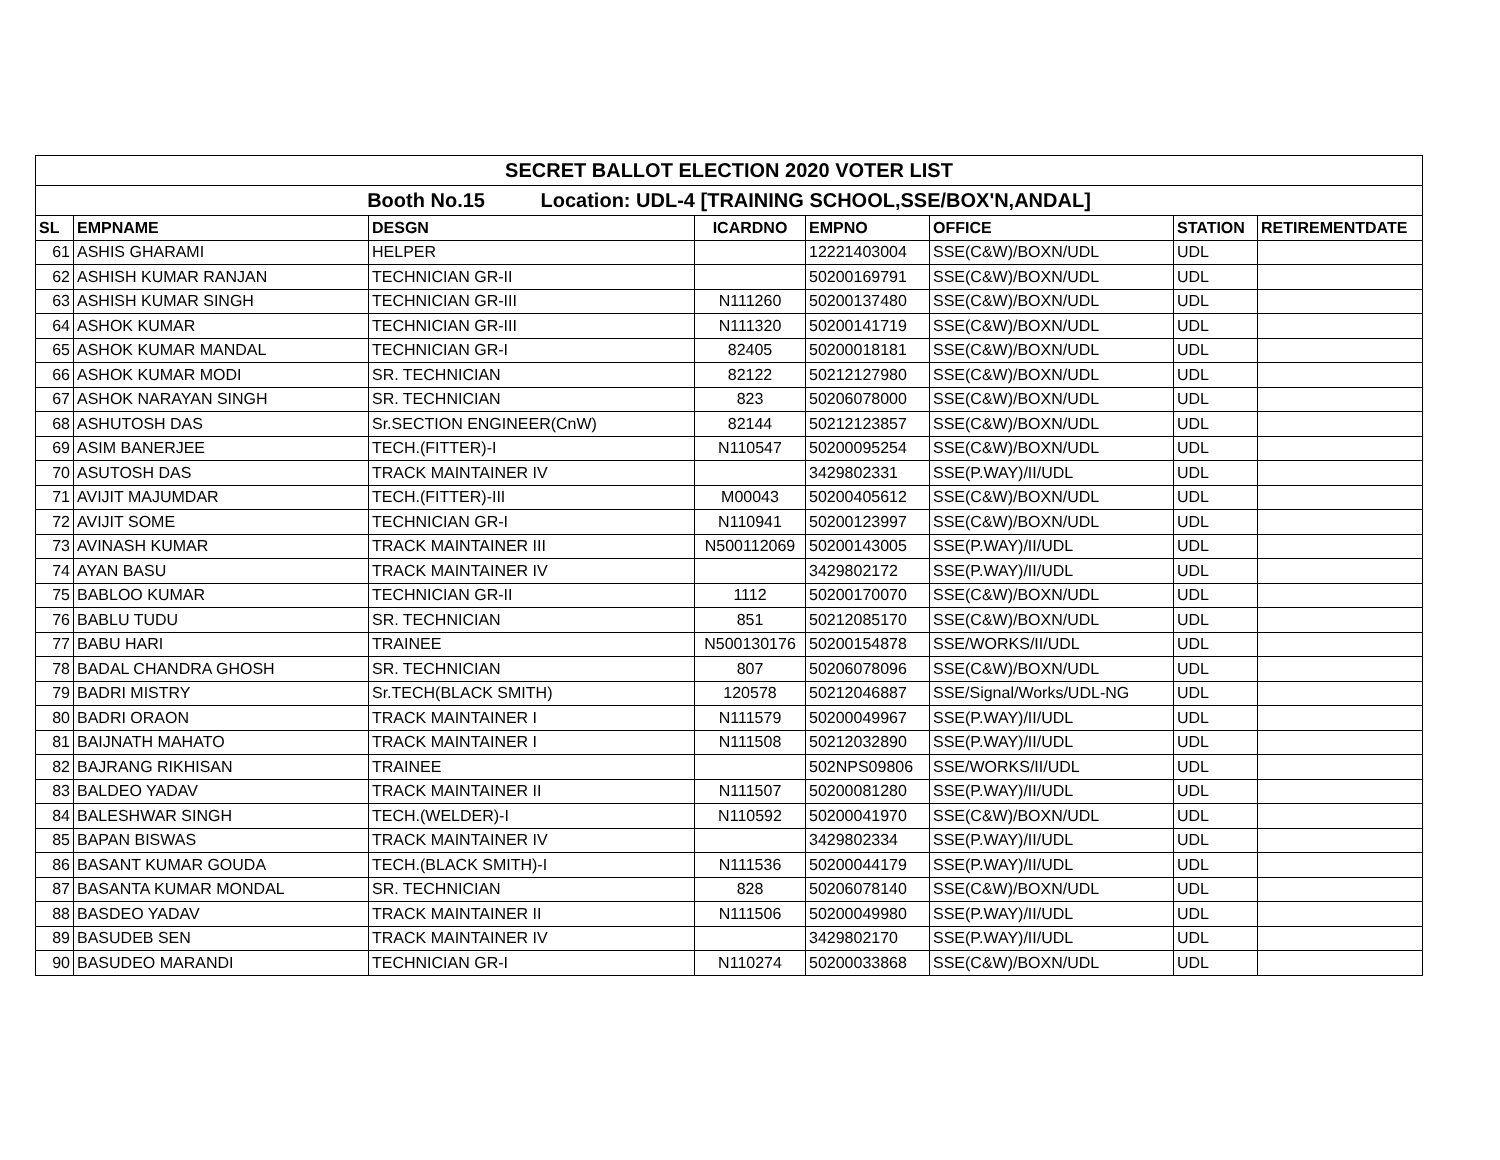| SECRET BALLOT ELECTION 2020 VOTER LIST | | | | | | | |
| Booth No.15 Location: UDL-4 [TRAINING SCHOOL,SSE/BOX'N,ANDAL] | | | | | | | |
| SL | EMPNAME | DESGN | ICARDNO | EMPNO | OFFICE | STATION | RETIREMENTDATE |
| 61 | ASHIS GHARAMI | HELPER | | 12221403004 | SSE(C&W)/BOXN/UDL | UDL | |
| 62 | ASHISH KUMAR RANJAN | TECHNICIAN GR-II | | 50200169791 | SSE(C&W)/BOXN/UDL | UDL | |
| 63 | ASHISH KUMAR SINGH | TECHNICIAN GR-III | N111260 | 50200137480 | SSE(C&W)/BOXN/UDL | UDL | |
| 64 | ASHOK KUMAR | TECHNICIAN GR-III | N111320 | 50200141719 | SSE(C&W)/BOXN/UDL | UDL | |
| 65 | ASHOK KUMAR MANDAL | TECHNICIAN GR-I | 82405 | 50200018181 | SSE(C&W)/BOXN/UDL | UDL | |
| 66 | ASHOK KUMAR MODI | SR. TECHNICIAN | 82122 | 50212127980 | SSE(C&W)/BOXN/UDL | UDL | |
| 67 | ASHOK NARAYAN SINGH | SR. TECHNICIAN | 823 | 50206078000 | SSE(C&W)/BOXN/UDL | UDL | |
| 68 | ASHUTOSH DAS | Sr.SECTION ENGINEER(CnW) | 82144 | 50212123857 | SSE(C&W)/BOXN/UDL | UDL | |
| 69 | ASIM BANERJEE | TECH.(FITTER)-I | N110547 | 50200095254 | SSE(C&W)/BOXN/UDL | UDL | |
| 70 | ASUTOSH DAS | TRACK MAINTAINER IV | | 3429802331 | SSE(P.WAY)/II/UDL | UDL | |
| 71 | AVIJIT MAJUMDAR | TECH.(FITTER)-III | M00043 | 50200405612 | SSE(C&W)/BOXN/UDL | UDL | |
| 72 | AVIJIT SOME | TECHNICIAN GR-I | N110941 | 50200123997 | SSE(C&W)/BOXN/UDL | UDL | |
| 73 | AVINASH KUMAR | TRACK MAINTAINER III | N500112069 | 50200143005 | SSE(P.WAY)/II/UDL | UDL | |
| 74 | AYAN BASU | TRACK MAINTAINER IV | | 3429802172 | SSE(P.WAY)/II/UDL | UDL | |
| 75 | BABLOO KUMAR | TECHNICIAN GR-II | 1112 | 50200170070 | SSE(C&W)/BOXN/UDL | UDL | |
| 76 | BABLU TUDU | SR. TECHNICIAN | 851 | 50212085170 | SSE(C&W)/BOXN/UDL | UDL | |
| 77 | BABU HARI | TRAINEE | N500130176 | 50200154878 | SSE/WORKS/II/UDL | UDL | |
| 78 | BADAL CHANDRA GHOSH | SR. TECHNICIAN | 807 | 50206078096 | SSE(C&W)/BOXN/UDL | UDL | |
| 79 | BADRI MISTRY | Sr.TECH(BLACK SMITH) | 120578 | 50212046887 | SSE/Signal/Works/UDL-NG | UDL | |
| 80 | BADRI ORAON | TRACK MAINTAINER I | N111579 | 50200049967 | SSE(P.WAY)/II/UDL | UDL | |
| 81 | BAIJNATH MAHATO | TRACK MAINTAINER I | N111508 | 50212032890 | SSE(P.WAY)/II/UDL | UDL | |
| 82 | BAJRANG RIKHISAN | TRAINEE | | 502NPS09806 | SSE/WORKS/II/UDL | UDL | |
| 83 | BALDEO YADAV | TRACK MAINTAINER II | N111507 | 50200081280 | SSE(P.WAY)/II/UDL | UDL | |
| 84 | BALESHWAR SINGH | TECH.(WELDER)-I | N110592 | 50200041970 | SSE(C&W)/BOXN/UDL | UDL | |
| 85 | BAPAN BISWAS | TRACK MAINTAINER IV | | 3429802334 | SSE(P.WAY)/II/UDL | UDL | |
| 86 | BASANT KUMAR GOUDA | TECH.(BLACK SMITH)-I | N111536 | 50200044179 | SSE(P.WAY)/II/UDL | UDL | |
| 87 | BASANTA KUMAR MONDAL | SR. TECHNICIAN | 828 | 50206078140 | SSE(C&W)/BOXN/UDL | UDL | |
| 88 | BASDEO YADAV | TRACK MAINTAINER II | N111506 | 50200049980 | SSE(P.WAY)/II/UDL | UDL | |
| 89 | BASUDEB SEN | TRACK MAINTAINER IV | | 3429802170 | SSE(P.WAY)/II/UDL | UDL | |
| 90 | BASUDEO MARANDI | TECHNICIAN GR-I | N110274 | 50200033868 | SSE(C&W)/BOXN/UDL | UDL | |